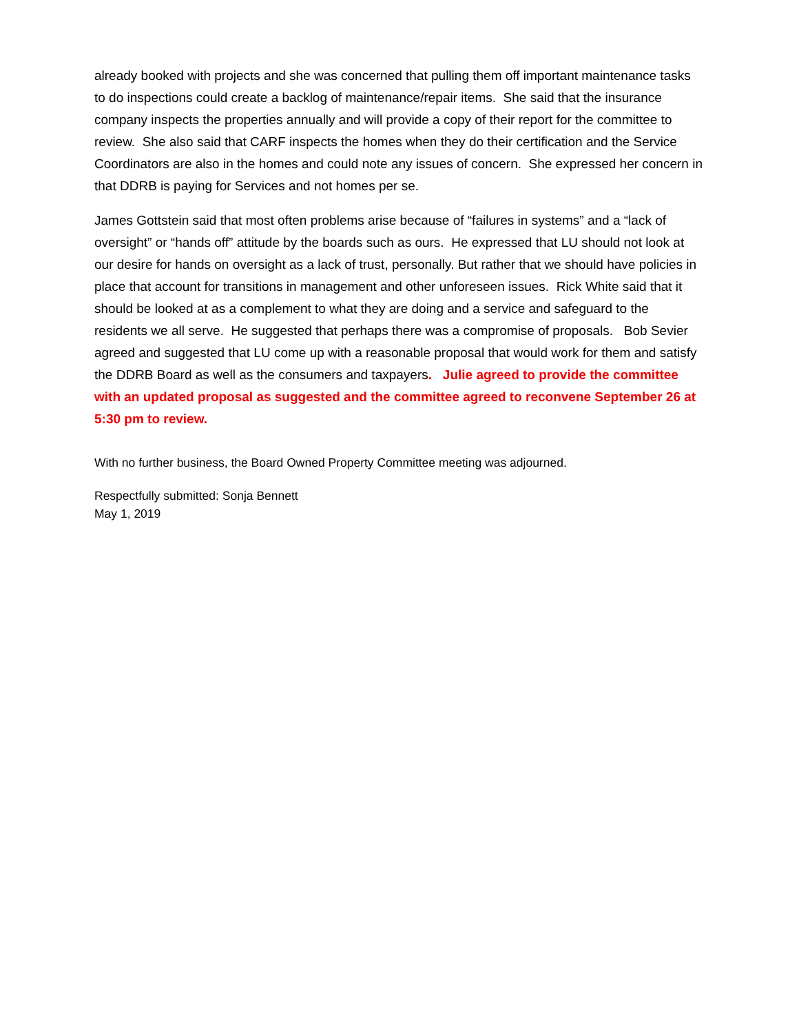already booked with projects and she was concerned that pulling them off important maintenance tasks to do inspections could create a backlog of maintenance/repair items. She said that the insurance company inspects the properties annually and will provide a copy of their report for the committee to review. She also said that CARF inspects the homes when they do their certification and the Service Coordinators are also in the homes and could note any issues of concern. She expressed her concern in that DDRB is paying for Services and not homes per se.
James Gottstein said that most often problems arise because of “failures in systems” and a “lack of oversight” or “hands off” attitude by the boards such as ours. He expressed that LU should not look at our desire for hands on oversight as a lack of trust, personally. But rather that we should have policies in place that account for transitions in management and other unforeseen issues. Rick White said that it should be looked at as a complement to what they are doing and a service and safeguard to the residents we all serve. He suggested that perhaps there was a compromise of proposals. Bob Sevier agreed and suggested that LU come up with a reasonable proposal that would work for them and satisfy the DDRB Board as well as the consumers and taxpayers. Julie agreed to provide the committee with an updated proposal as suggested and the committee agreed to reconvene September 26 at 5:30 pm to review.
With no further business, the Board Owned Property Committee meeting was adjourned.
Respectfully submitted: Sonja Bennett
May 1, 2019